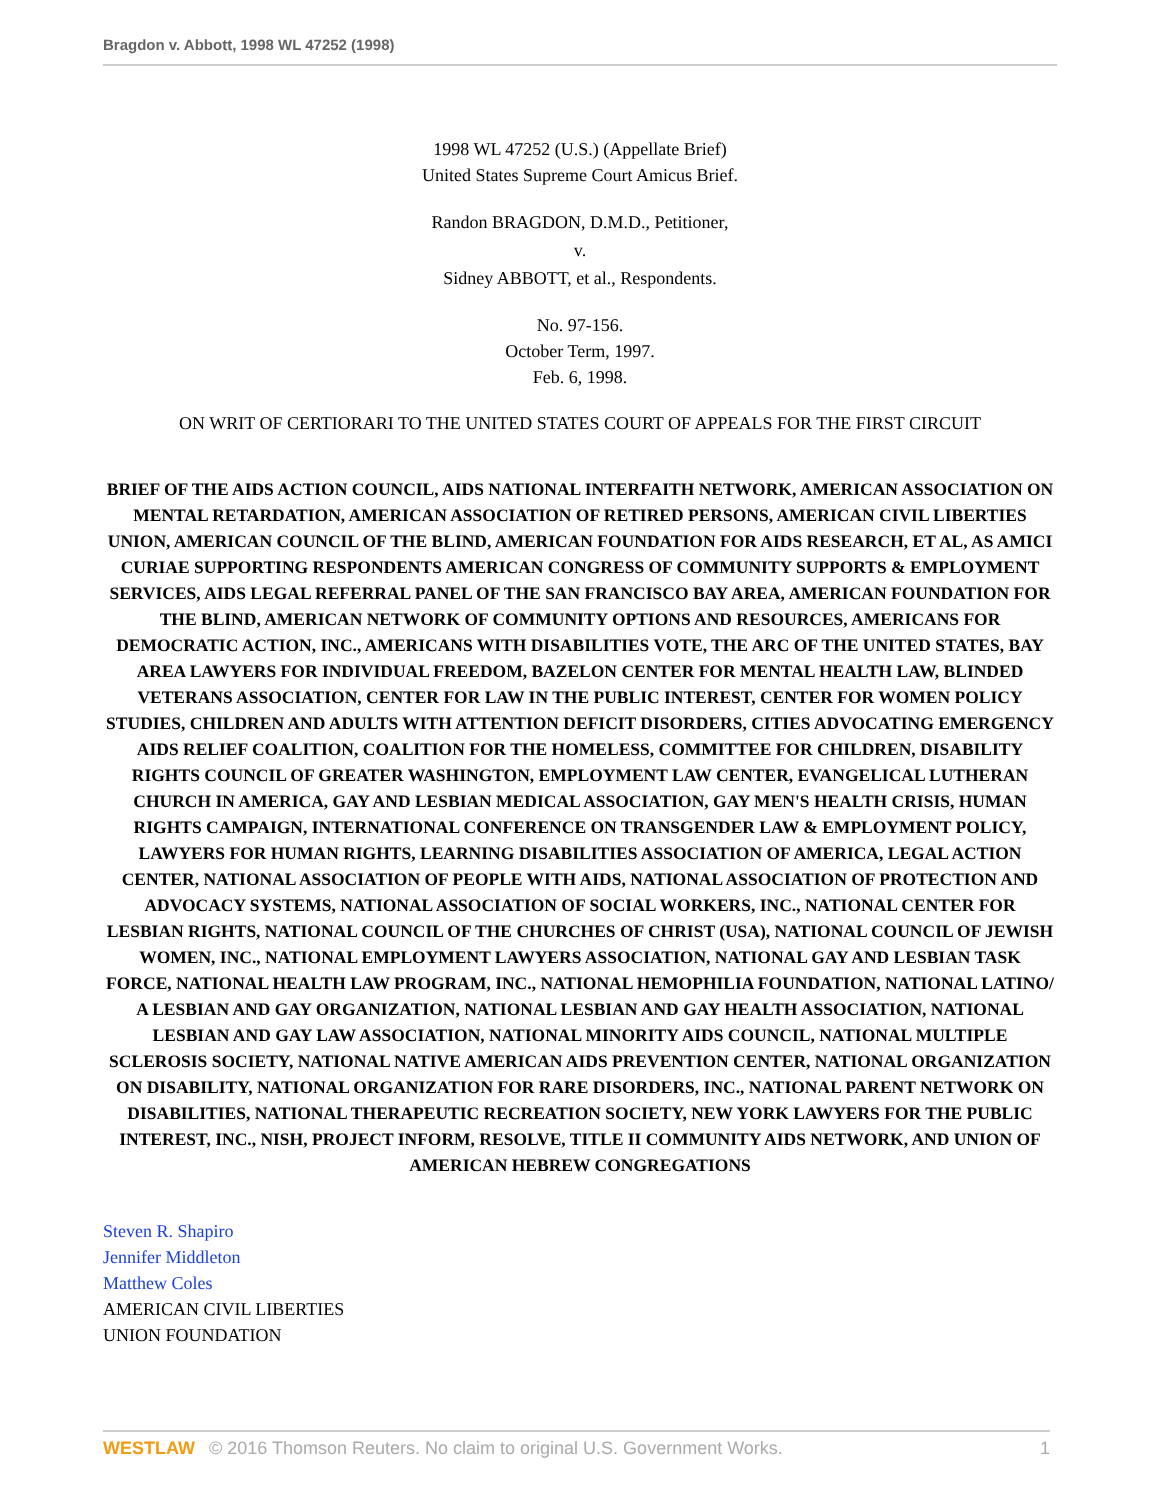Bragdon v. Abbott, 1998 WL 47252 (1998)
1998 WL 47252 (U.S.) (Appellate Brief)
United States Supreme Court Amicus Brief.
Randon BRAGDON, D.M.D., Petitioner,
v.
Sidney ABBOTT, et al., Respondents.
No. 97-156.
October Term, 1997.
Feb. 6, 1998.
ON WRIT OF CERTIORARI TO THE UNITED STATES COURT OF APPEALS FOR THE FIRST CIRCUIT
BRIEF OF THE AIDS ACTION COUNCIL, AIDS NATIONAL INTERFAITH NETWORK, AMERICAN ASSOCIATION ON MENTAL RETARDATION, AMERICAN ASSOCIATION OF RETIRED PERSONS, AMERICAN CIVIL LIBERTIES UNION, AMERICAN COUNCIL OF THE BLIND, AMERICAN FOUNDATION FOR AIDS RESEARCH, ET AL, AS AMICI CURIAE SUPPORTING RESPONDENTS AMERICAN CONGRESS OF COMMUNITY SUPPORTS & EMPLOYMENT SERVICES, AIDS LEGAL REFERRAL PANEL OF THE SAN FRANCISCO BAY AREA, AMERICAN FOUNDATION FOR THE BLIND, AMERICAN NETWORK OF COMMUNITY OPTIONS AND RESOURCES, AMERICANS FOR DEMOCRATIC ACTION, INC., AMERICANS WITH DISABILITIES VOTE, THE ARC OF THE UNITED STATES, BAY AREA LAWYERS FOR INDIVIDUAL FREEDOM, BAZELON CENTER FOR MENTAL HEALTH LAW, BLINDED VETERANS ASSOCIATION, CENTER FOR LAW IN THE PUBLIC INTEREST, CENTER FOR WOMEN POLICY STUDIES, CHILDREN AND ADULTS WITH ATTENTION DEFICIT DISORDERS, CITIES ADVOCATING EMERGENCY AIDS RELIEF COALITION, COALITION FOR THE HOMELESS, COMMITTEE FOR CHILDREN, DISABILITY RIGHTS COUNCIL OF GREATER WASHINGTON, EMPLOYMENT LAW CENTER, EVANGELICAL LUTHERAN CHURCH IN AMERICA, GAY AND LESBIAN MEDICAL ASSOCIATION, GAY MEN'S HEALTH CRISIS, HUMAN RIGHTS CAMPAIGN, INTERNATIONAL CONFERENCE ON TRANSGENDER LAW & EMPLOYMENT POLICY, LAWYERS FOR HUMAN RIGHTS, LEARNING DISABILITIES ASSOCIATION OF AMERICA, LEGAL ACTION CENTER, NATIONAL ASSOCIATION OF PEOPLE WITH AIDS, NATIONAL ASSOCIATION OF PROTECTION AND ADVOCACY SYSTEMS, NATIONAL ASSOCIATION OF SOCIAL WORKERS, INC., NATIONAL CENTER FOR LESBIAN RIGHTS, NATIONAL COUNCIL OF THE CHURCHES OF CHRIST (USA), NATIONAL COUNCIL OF JEWISH WOMEN, INC., NATIONAL EMPLOYMENT LAWYERS ASSOCIATION, NATIONAL GAY AND LESBIAN TASK FORCE, NATIONAL HEALTH LAW PROGRAM, INC., NATIONAL HEMOPHILIA FOUNDATION, NATIONAL LATINO/
A LESBIAN AND GAY ORGANIZATION, NATIONAL LESBIAN AND GAY HEALTH ASSOCIATION, NATIONAL LESBIAN AND GAY LAW ASSOCIATION, NATIONAL MINORITY AIDS COUNCIL, NATIONAL MULTIPLE SCLEROSIS SOCIETY, NATIONAL NATIVE AMERICAN AIDS PREVENTION CENTER, NATIONAL ORGANIZATION ON DISABILITY, NATIONAL ORGANIZATION FOR RARE DISORDERS, INC., NATIONAL PARENT NETWORK ON DISABILITIES, NATIONAL THERAPEUTIC RECREATION SOCIETY, NEW YORK LAWYERS FOR THE PUBLIC INTEREST, INC., NISH, PROJECT INFORM, RESOLVE, TITLE II COMMUNITY AIDS NETWORK, AND UNION OF AMERICAN HEBREW CONGREGATIONS
Steven R. Shapiro
Jennifer Middleton
Matthew Coles
AMERICAN CIVIL LIBERTIES
UNION FOUNDATION
WESTLAW © 2016 Thomson Reuters. No claim to original U.S. Government Works. 1